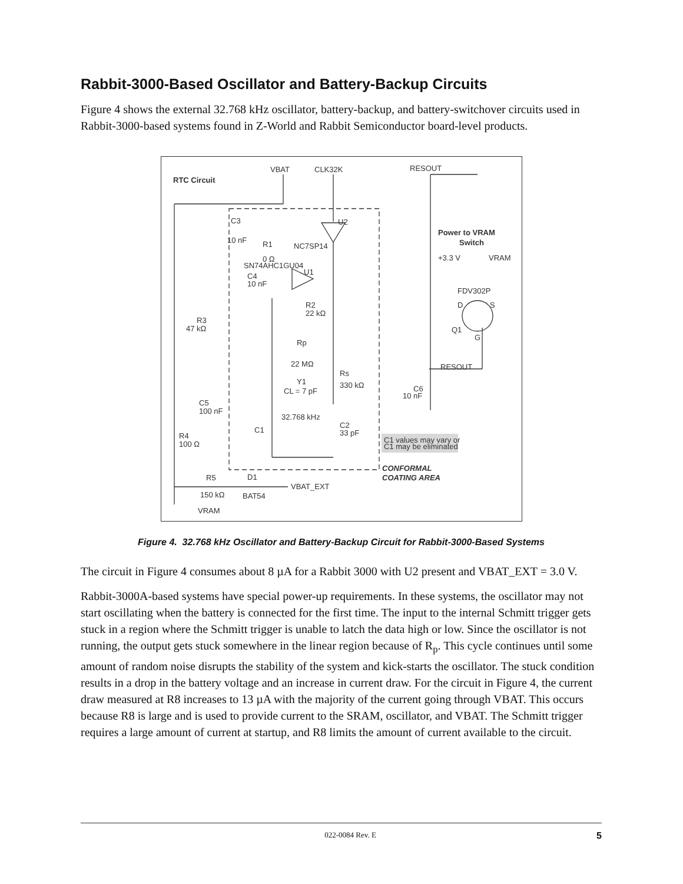Rabbit-3000-Based Oscillator and Battery-Backup Circuits
Figure 4 shows the external 32.768 kHz oscillator, battery-backup, and battery-switchover circuits used in Rabbit-3000-based systems found in Z-World and Rabbit Semiconductor board-level products.
VBAT
CLK32K
RESOUT
RTC Circuit
C3
10 nF
R1
NC7SP14
U2
0 Ω
SN74AHC1GU04
U1
C4
10 nF
R2
22 kΩ
R3
47 kΩ
Rp
22 MΩ
Rs
330 kΩ
Y1
CL = 7 pF
C5
100 nF
32.768 kHz
C2
33 pF
C1
R4
100 Ω
C1 values may vary or
C1 may be eliminated
CONFORMAL
COATING AREA
R5
D1
VBAT_EXT
150 kΩ
BAT54
VRAM
Power to VRAM
Switch
+3.3 V
VRAM
FDV302P
D
S
Q1
G
RESOUT
C6
10 nF
Figure 4. 32.768 kHz Oscillator and Battery-Backup Circuit for Rabbit-3000-Based Systems
The circuit in Figure 4 consumes about 8 µA for a Rabbit 3000 with U2 present and VBAT_EXT = 3.0 V.
Rabbit-3000A-based systems have special power-up requirements. In these systems, the oscillator may not start oscillating when the battery is connected for the first time. The input to the internal Schmitt trigger gets stuck in a region where the Schmitt trigger is unable to latch the data high or low. Since the oscillator is not running, the output gets stuck somewhere in the linear region because of R<sub>p</sub>. This cycle continues until some amount of random noise disrupts the stability of the system and kick-starts the oscillator. The stuck condition results in a drop in the battery voltage and an increase in current draw. For the circuit in Figure 4, the current draw measured at R8 increases to 13 µA with the majority of the current going through VBAT. This occurs because R8 is large and is used to provide current to the SRAM, oscillator, and VBAT. The Schmitt trigger requires a large amount of current at startup, and R8 limits the amount of current available to the circuit.
022-0084 Rev. E 5